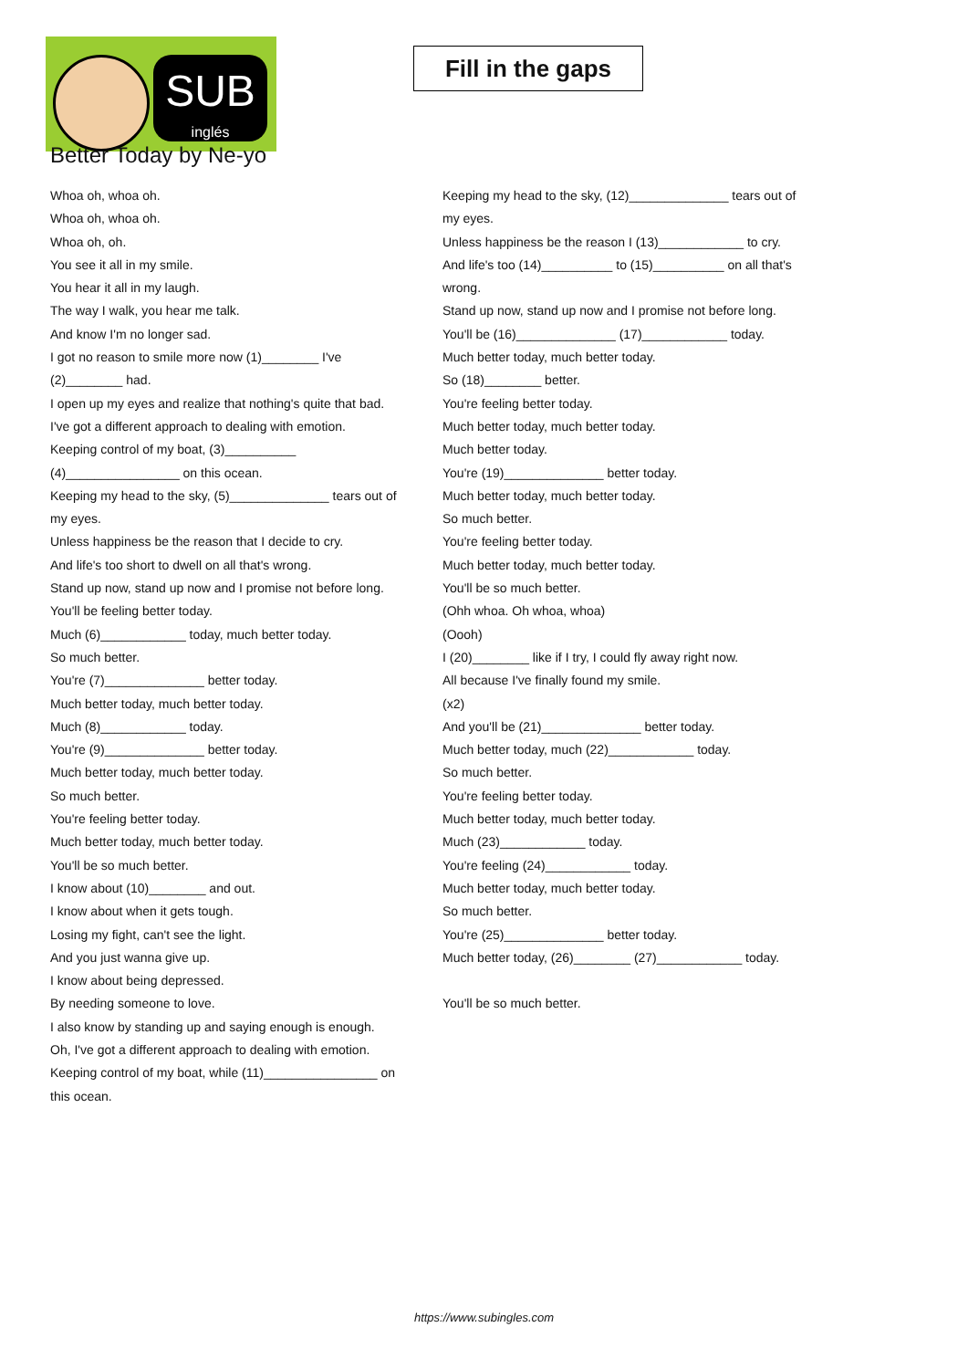SUB
inglés
Fill in the gaps
Better Today by Ne-yo
Whoa oh, whoa oh.
Whoa oh, whoa oh.
Whoa oh, oh.
You see it all in my smile.
You hear it all in my laugh.
The way I walk, you hear me talk.
And know I'm no longer sad.
I got no reason to smile more now (1)________ I've (2)________ had.
I open up my eyes and realize that nothing's quite that bad.
I've got a different approach to dealing with emotion.
Keeping control of my boat, (3)__________ (4)________________ on this ocean.
Keeping my head to the sky, (5)______________ tears out of my eyes.
Unless happiness be the reason that I decide to cry.
And life's too short to dwell on all that's wrong.
Stand up now, stand up now and I promise not before long.
You'll be feeling better today.
Much (6)____________ today, much better today.
So much better.
You're (7)______________ better today.
Much better today, much better today.
Much (8)____________ today.
You're (9)______________ better today.
Much better today, much better today.
So much better.
You're feeling better today.
Much better today, much better today.
You'll be so much better.
I know about (10)________ and out.
I know about when it gets tough.
Losing my fight, can't see the light.
And you just wanna give up.
I know about being depressed.
By needing someone to love.
I also know by standing up and saying enough is enough.
Oh, I've got a different approach to dealing with emotion.
Keeping control of my boat, while (11)________________ on this ocean.
Keeping my head to the sky, (12)______________ tears out of my eyes.
Unless happiness be the reason I (13)____________ to cry.
And life's too (14)__________ to (15)__________ on all that's wrong.
Stand up now, stand up now and I promise not before long.
You'll be (16)______________ (17)____________ today.
Much better today, much better today.
So (18)________ better.
You're feeling better today.
Much better today, much better today.
Much better today.
You're (19)______________ better today.
Much better today, much better today.
So much better.
You're feeling better today.
Much better today, much better today.
You'll be so much better.
(Ohh whoa. Oh whoa, whoa)
(Oooh)
I (20)________ like if I try, I could fly away right now.
All because I've finally found my smile.
(x2)
And you'll be (21)______________ better today.
Much better today, much (22)____________ today.
So much better.
You're feeling better today.
Much better today, much better today.
Much (23)____________ today.
You're feeling (24)____________ today.
Much better today, much better today.
So much better.
You're (25)______________ better today.
Much better today, (26)________ (27)____________ today.
You'll be so much better.
https://www.subingles.com